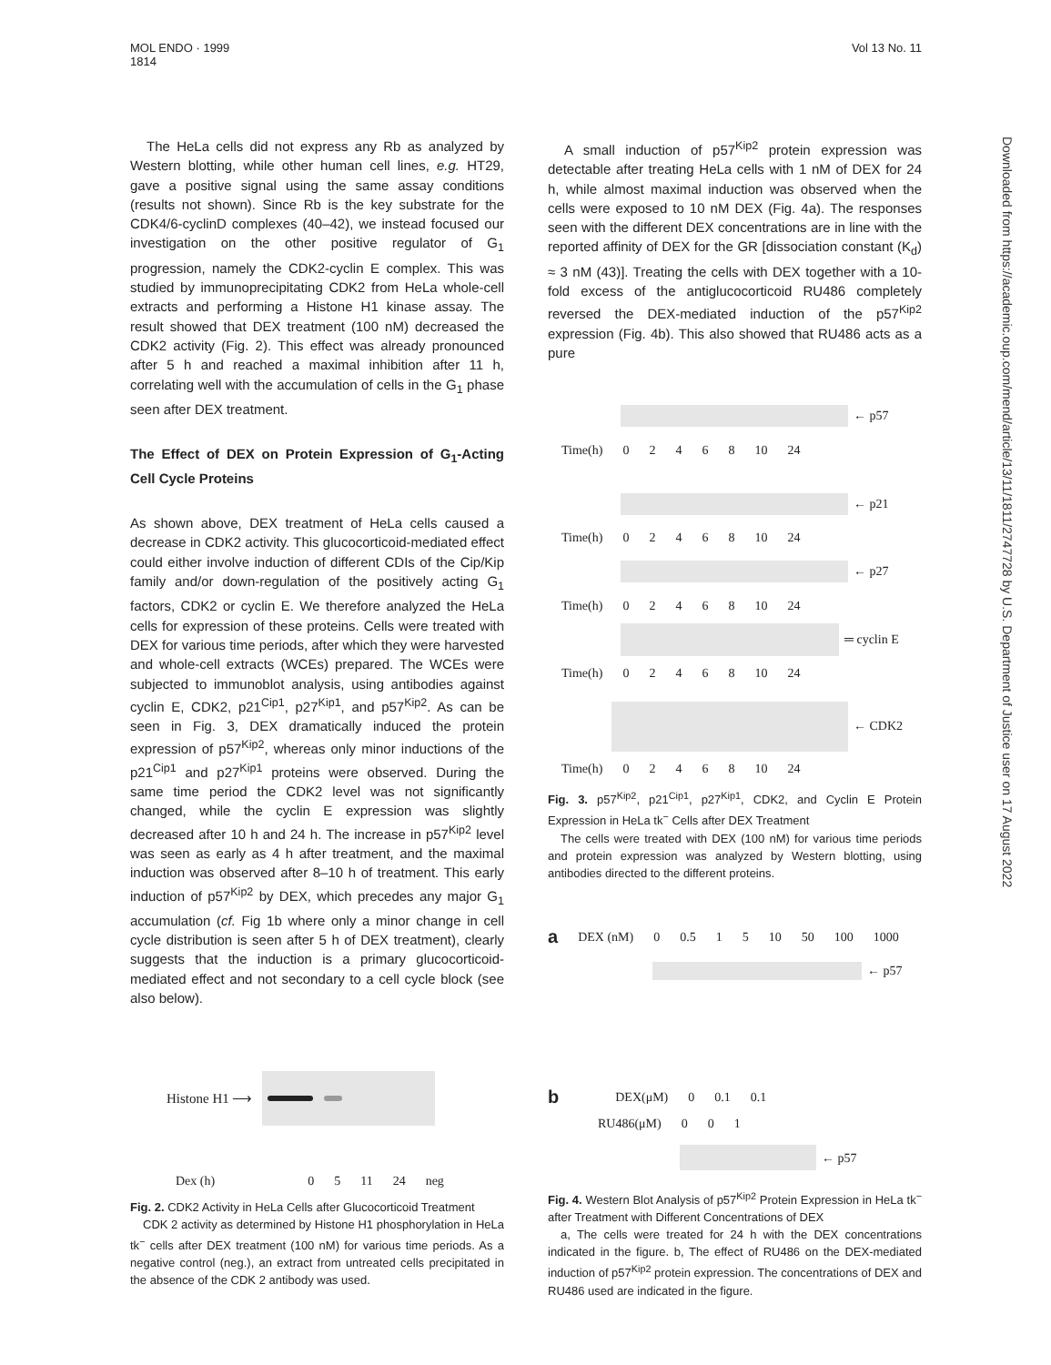MOL ENDO · 1999
1814
Vol 13 No. 11
The HeLa cells did not express any Rb as analyzed by Western blotting, while other human cell lines, e.g. HT29, gave a positive signal using the same assay conditions (results not shown). Since Rb is the key substrate for the CDK4/6-cyclinD complexes (40–42), we instead focused our investigation on the other positive regulator of G<sub>1</sub> progression, namely the CDK2-cyclin E complex. This was studied by immunoprecipitating CDK2 from HeLa whole-cell extracts and performing a Histone H1 kinase assay. The result showed that DEX treatment (100 nM) decreased the CDK2 activity (Fig. 2). This effect was already pronounced after 5 h and reached a maximal inhibition after 11 h, correlating well with the accumulation of cells in the G<sub>1</sub> phase seen after DEX treatment.
The Effect of DEX on Protein Expression of G<sub>1</sub>-Acting Cell Cycle Proteins
As shown above, DEX treatment of HeLa cells caused a decrease in CDK2 activity. This glucocorticoid-mediated effect could either involve induction of different CDIs of the Cip/Kip family and/or down-regulation of the positively acting G<sub>1</sub> factors, CDK2 or cyclin E. We therefore analyzed the HeLa cells for expression of these proteins. Cells were treated with DEX for various time periods, after which they were harvested and whole-cell extracts (WCEs) prepared. The WCEs were subjected to immunoblot analysis, using antibodies against cyclin E, CDK2, p21<sup>Cip1</sup>, p27<sup>Kip1</sup>, and p57<sup>Kip2</sup>. As can be seen in Fig. 3, DEX dramatically induced the protein expression of p57<sup>Kip2</sup>, whereas only minor inductions of the p21<sup>Cip1</sup> and p27<sup>Kip1</sup> proteins were observed. During the same time period the CDK2 level was not significantly changed, while the cyclin E expression was slightly decreased after 10 h and 24 h. The increase in p57<sup>Kip2</sup> level was seen as early as 4 h after treatment, and the maximal induction was observed after 8–10 h of treatment. This early induction of p57<sup>Kip2</sup> by DEX, which precedes any major G<sub>1</sub> accumulation (cf. Fig 1b where only a minor change in cell cycle distribution is seen after 5 h of DEX treatment), clearly suggests that the induction is a primary glucocorticoid-mediated effect and not secondary to a cell cycle block (see also below).
Histone H1 ⟶
Dex (h) 0 5 11 24 neg
Fig. 2. CDK2 Activity in HeLa Cells after Glucocorticoid Treatment
CDK 2 activity as determined by Histone H1 phosphorylation in HeLa tk<sup>−</sup> cells after DEX treatment (100 nM) for various time periods. As a negative control (neg.), an extract from untreated cells precipitated in the absence of the CDK 2 antibody was used.
A small induction of p57<sup>Kip2</sup> protein expression was detectable after treating HeLa cells with 1 nM of DEX for 24 h, while almost maximal induction was observed when the cells were exposed to 10 nM DEX (Fig. 4a). The responses seen with the different DEX concentrations are in line with the reported affinity of DEX for the GR [dissociation constant (K<sub>d</sub>) ≈ 3 nM (43)]. Treating the cells with DEX together with a 10-fold excess of the antiglucocorticoid RU486 completely reversed the DEX-mediated induction of the p57<sup>Kip2</sup> expression (Fig. 4b). This also showed that RU486 acts as a pure
← p57
Time(h) 02468 10 24
← p21
Time(h) 02468 10 24
← p27
Time(h) 02468 10 24
═ cyclin E
Time(h) 02468 10 24
← CDK2
Time(h) 02468 10 24
Fig. 3. p57<sup>Kip2</sup>, p21<sup>Cip1</sup>, p27<sup>Kip1</sup>, CDK2, and Cyclin E Protein Expression in HeLa tk<sup>−</sup> Cells after DEX Treatment
The cells were treated with DEX (100 nM) for various time periods and protein expression was analyzed by Western blotting, using antibodies directed to the different proteins.
a DEX (nM) 0 0.5 1 5 10 50 100 1000
← p57
b DEX(μM) 0 0.1 0.1
RU486(μM) 0 0 1
← p57
Fig. 4. Western Blot Analysis of p57<sup>Kip2</sup> Protein Expression in HeLa tk<sup>−</sup> after Treatment with Different Concentrations of DEX
a, The cells were treated for 24 h with the DEX concentrations indicated in the figure. b, The effect of RU486 on the DEX-mediated induction of p57<sup>Kip2</sup> protein expression. The concentrations of DEX and RU486 used are indicated in the figure.
Downloaded from https://academic.oup.com/mend/article/13/11/1811/2747728 by U.S. Department of Justice user on 17 August 2022